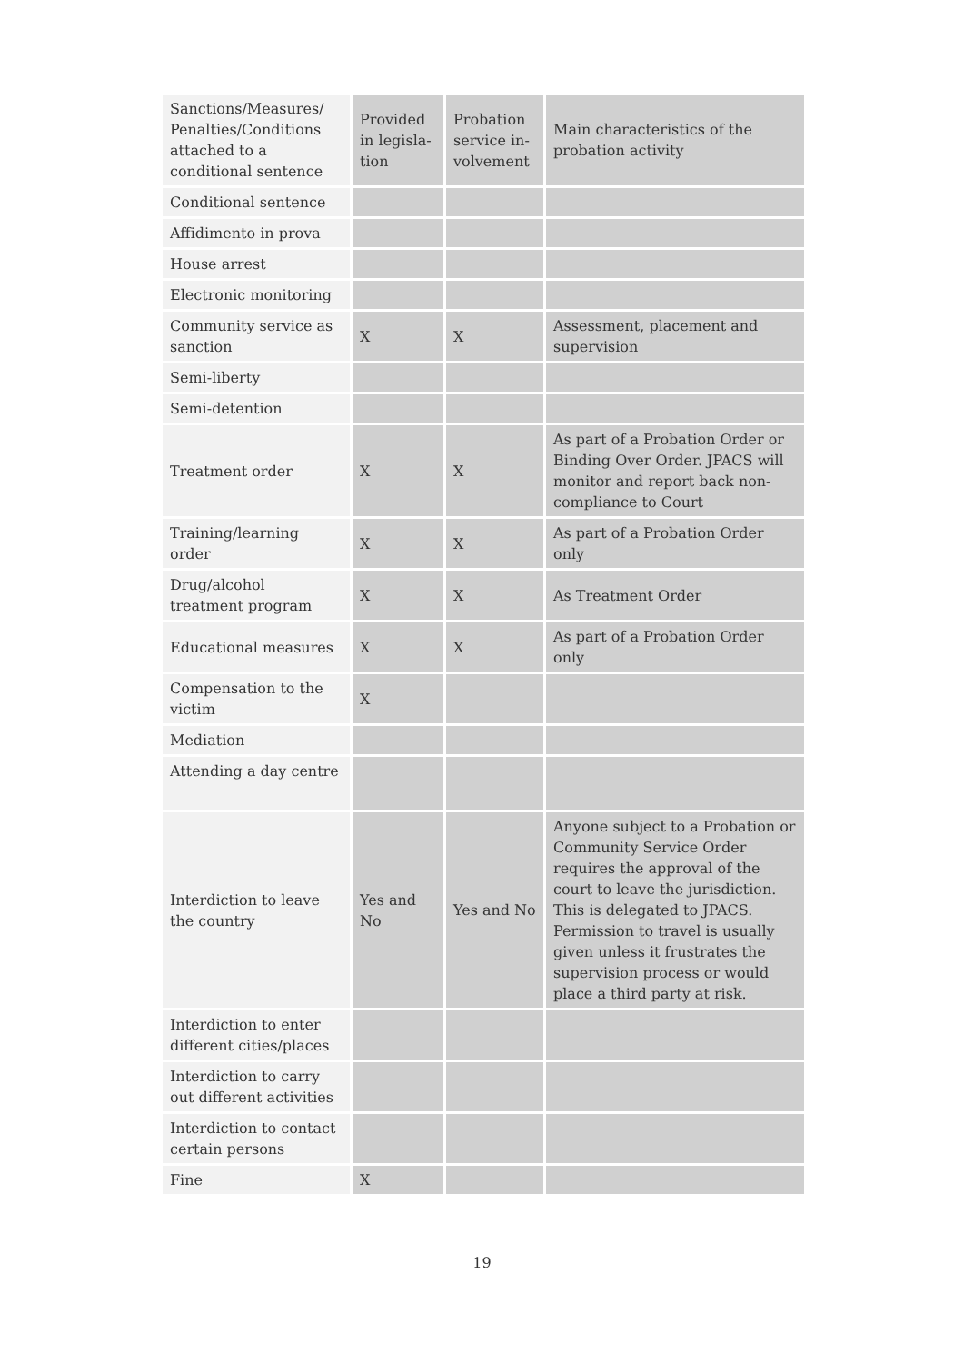| Sanctions/Measures/ Penalties/Conditions attached to a conditional sentence | Provided in legisla-tion | Probation service in-volvement | Main characteristics of the probation activity |
| --- | --- | --- | --- |
| Conditional sentence | | | |
| Affidimento in prova | | | |
| House arrest | | | |
| Electronic monitoring | | | |
| Community service as sanction | X | X | Assessment, placement and supervision |
| Semi-liberty | | | |
| Semi-detention | | | |
| Treatment order | X | X | As part of a Probation Order or Binding Over Order. JPACS will monitor and report back non-compliance to Court |
| Training/learning order | X | X | As part of a Probation Order only |
| Drug/alcohol treatment program | X | X | As Treatment Order |
| Educational measures | X | X | As part of a Probation Order only |
| Compensation to the victim | X | | |
| Mediation | | | |
| Attending a day centre | | | |
| Interdiction to leave the country | Yes and No | Yes and No | Anyone subject to a Probation or Community Service Order requires the approval of the court to leave the jurisdiction. This is delegated to JPACS. Permission to travel is usually given unless it frustrates the supervision process or would place a third party at risk. |
| Interdiction to enter different cities/places | | | |
| Interdiction to carry out different activities | | | |
| Interdiction to contact certain persons | | | |
| Fine | X | | |
19